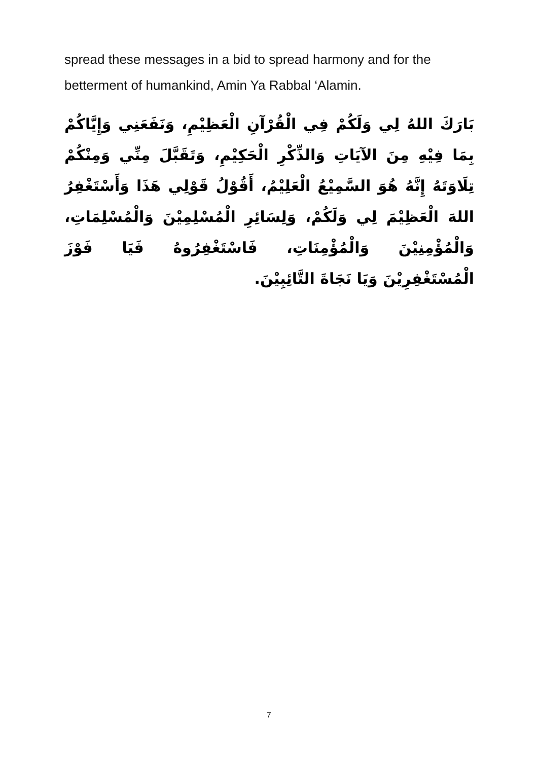spread these messages in a bid to spread harmony and for the betterment of humankind, Amin Ya Rabbal ‘Alamin.
بَارَكَ اللهُ لِي وَلَكُمْ فِي الْقُرْآنِ الْعَظِيْمِ، وَنَفَعَنِي وَإِيَّاكُمْ بِمَا فِيْهِ مِنَ الآيَاتِ وَالذِّكْرِ الْحَكِيْمِ، وَتَقَبَّلَ مِنِّي وَمِنْكُمْ تِلَاوَتَهُ إِنَّهُ هُوَ السَّمِيْعُ الْعَلِيْمُ، أَقُوْلُ قَوْلِي هَذَا وَأَسْتَغْفِرُ اللهَ الْعَظِيْمَ لِي وَلَكُمْ، وَلِسَائِرِ الْمُسْلِمِيْنَ وَالْمُسْلِمَاتِ، وَالْمُؤْمِنِيْنَ وَالْمُؤْمِنَاتِ، فَاسْتَغْفِرُوهُ فَيَا فَوْزَ الْمُسْتَغْفِرِيْنَ وَيَا نَجَاةَ التَّائِبِيْنَ.
7